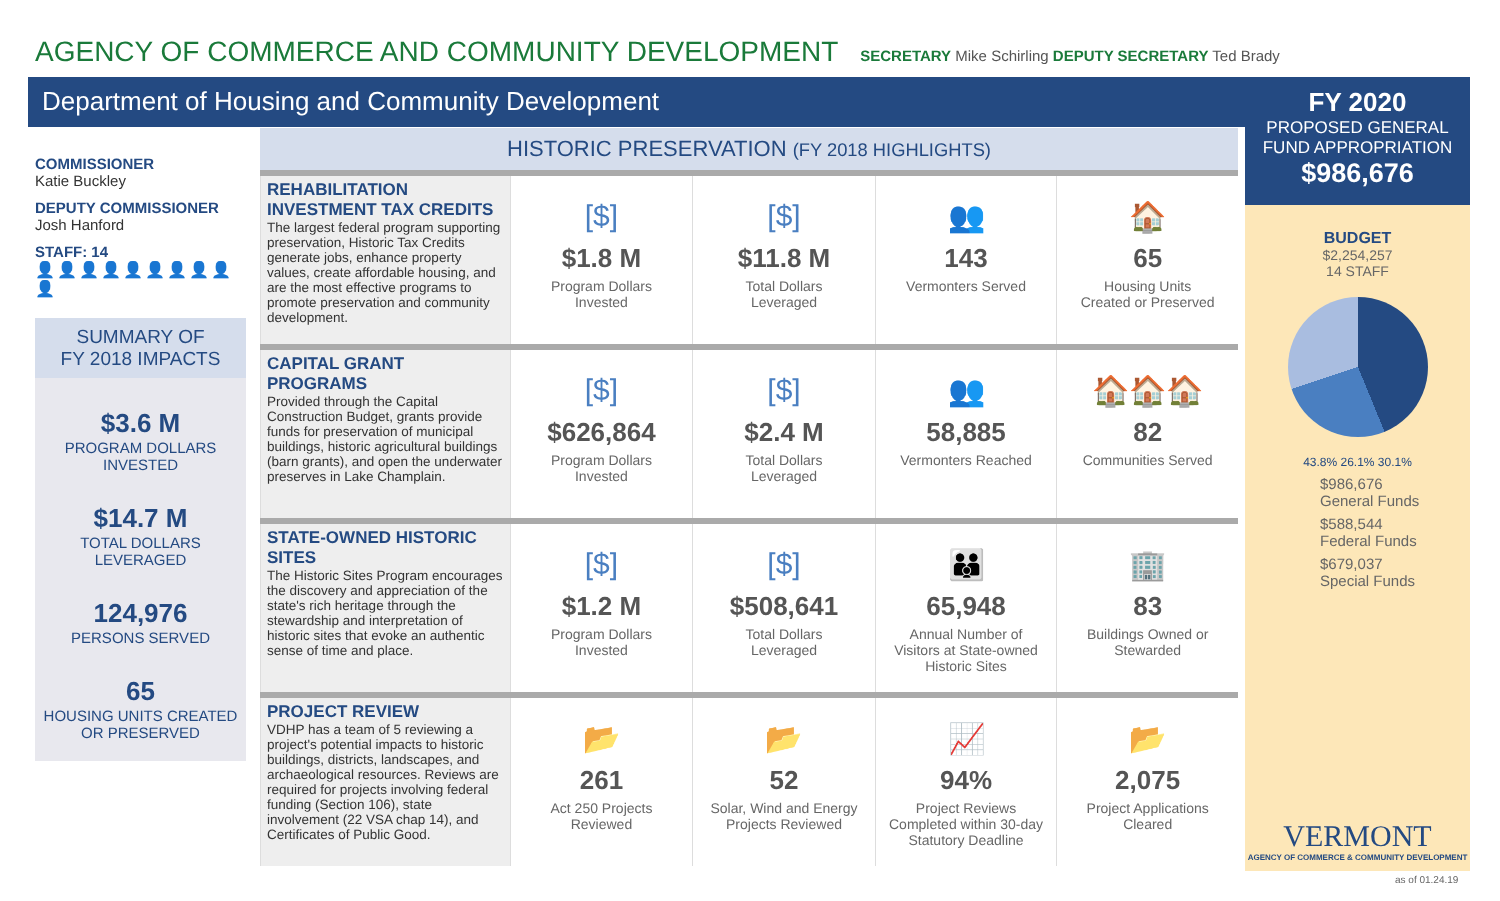AGENCY OF COMMERCE AND COMMUNITY DEVELOPMENT
SECRETARY Mike Schirling DEPUTY SECRETARY Ted Brady
Department of Housing and Community Development
COMMISSIONER
Katie Buckley
DEPUTY COMMISSIONER
Josh Hanford
STAFF: 14
👤👤👤👤👤👤👤👤👤👤
SUMMARY OF
FY 2018 IMPACTS
$3.6 M
PROGRAM DOLLARS
INVESTED
$14.7 M
TOTAL DOLLARS
LEVERAGED
124,976
PERSONS SERVED
65
HOUSING UNITS CREATED
OR PRESERVED
HISTORIC PRESERVATION (FY 2018 HIGHLIGHTS)
| REHABILITATION INVESTMENT TAX CREDITS The largest federal program supporting preservation, Historic Tax Credits generate jobs, enhance property values, create affordable housing, and are the most effective programs to promote preservation and community development. | [$] $1.8 M Program Dollars Invested | [$] $11.8 M Total Dollars Leveraged | 👥 143 Vermonters Served | 🏠 65 Housing Units Created or Preserved |
| CAPITAL GRANT PROGRAMS Provided through the Capital Construction Budget, grants provide funds for preservation of municipal buildings, historic agricultural buildings (barn grants), and open the underwater preserves in Lake Champlain. | [$] $626,864 Program Dollars Invested | [$] $2.4 M Total Dollars Leveraged | 👥 58,885 Vermonters Reached | 🏠🏠🏠 82 Communities Served |
| STATE-OWNED HISTORIC SITES The Historic Sites Program encourages the discovery and appreciation of the state's rich heritage through the stewardship and interpretation of historic sites that evoke an authentic sense of time and place. | [$] $1.2 M Program Dollars Invested | [$] $508,641 Total Dollars Leveraged | 👪 65,948 Annual Number of Visitors at State-owned Historic Sites | 🏢 83 Buildings Owned or Stewarded |
| PROJECT REVIEW VDHP has a team of 5 reviewing a project's potential impacts to historic buildings, districts, landscapes, and archaeological resources. Reviews are required for projects involving federal funding (Section 106), state involvement (22 VSA chap 14), and Certificates of Public Good. | 📂 261 Act 250 Projects Reviewed | 📂 52 Solar, Wind and Energy Projects Reviewed | 📈 94% Project Reviews Completed within 30-day Statutory Deadline | 📂 2,075 Project Applications Cleared |
FY 2020
PROPOSED GENERAL
FUND APPROPRIATION
$986,676
BUDGET
$2,254,257
14 STAFF
43.8% 26.1% 30.1%
$986,676
General Funds
$588,544
Federal Funds
$679,037
Special Funds
VERMONT
AGENCY OF COMMERCE & COMMUNITY DEVELOPMENT
as of 01.24.19